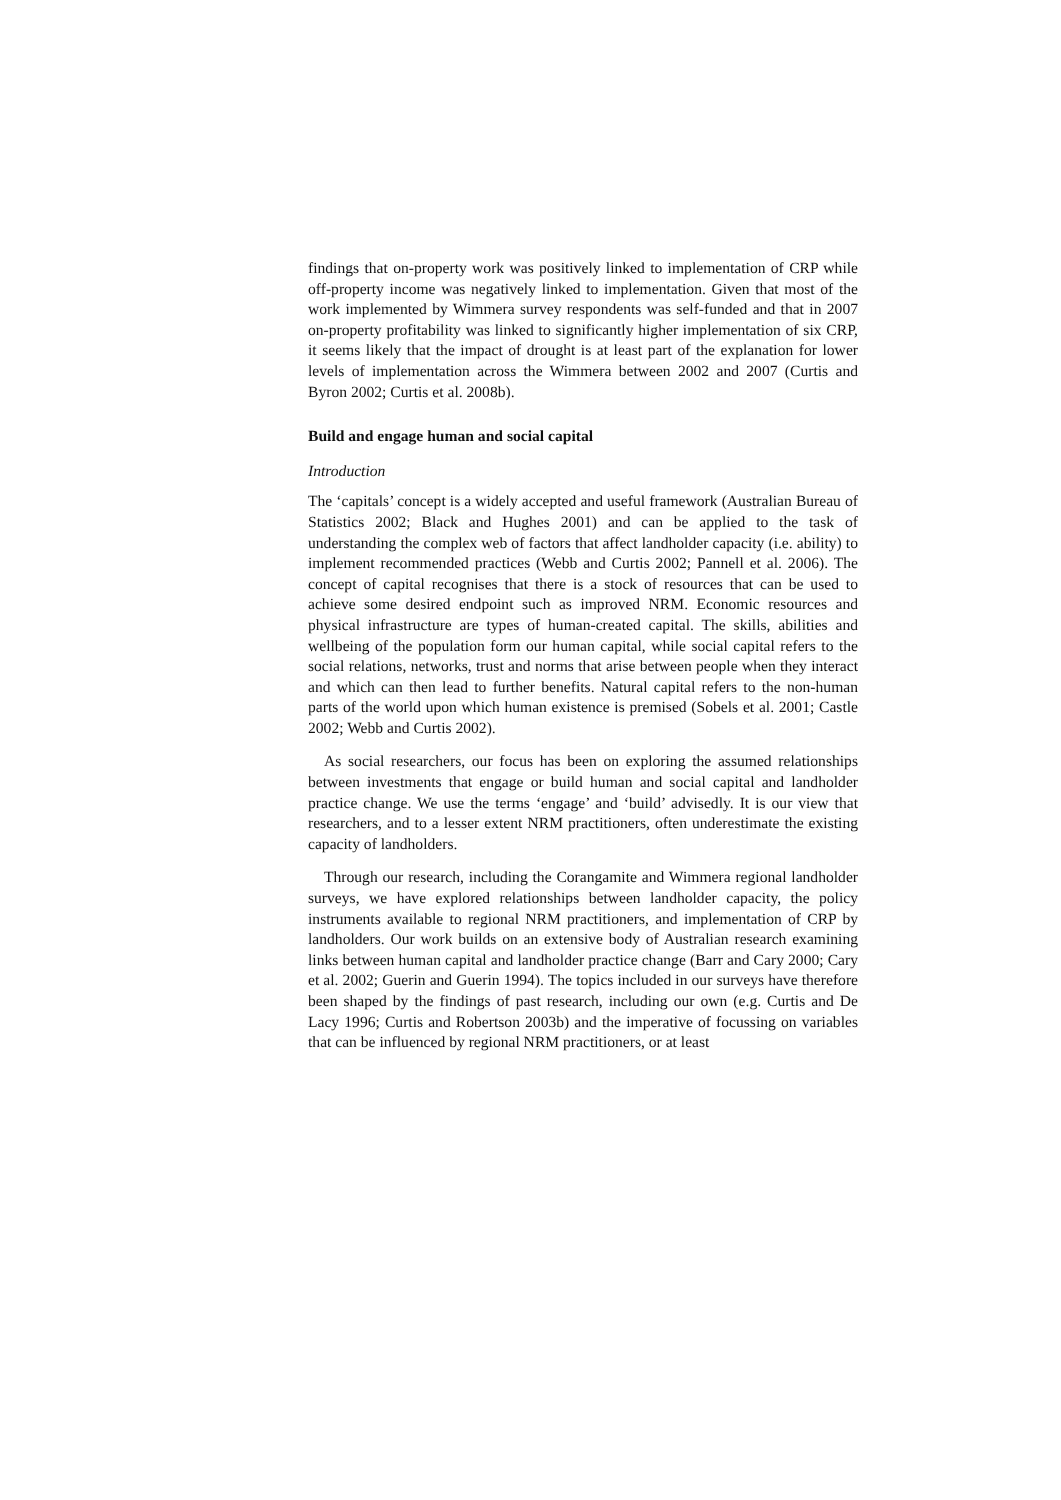findings that on-property work was positively linked to implementation of CRP while off-property income was negatively linked to implementation. Given that most of the work implemented by Wimmera survey respondents was self-funded and that in 2007 on-property profitability was linked to significantly higher implementation of six CRP, it seems likely that the impact of drought is at least part of the explanation for lower levels of implementation across the Wimmera between 2002 and 2007 (Curtis and Byron 2002; Curtis et al. 2008b).
Build and engage human and social capital
Introduction
The ‘capitals’ concept is a widely accepted and useful framework (Australian Bureau of Statistics 2002; Black and Hughes 2001) and can be applied to the task of understanding the complex web of factors that affect landholder capacity (i.e. ability) to implement recommended practices (Webb and Curtis 2002; Pannell et al. 2006). The concept of capital recognises that there is a stock of resources that can be used to achieve some desired endpoint such as improved NRM. Economic resources and physical infrastructure are types of human-created capital. The skills, abilities and wellbeing of the population form our human capital, while social capital refers to the social relations, networks, trust and norms that arise between people when they interact and which can then lead to further benefits. Natural capital refers to the non-human parts of the world upon which human existence is premised (Sobels et al. 2001; Castle 2002; Webb and Curtis 2002).
As social researchers, our focus has been on exploring the assumed relationships between investments that engage or build human and social capital and landholder practice change. We use the terms ‘engage’ and ‘build’ advisedly. It is our view that researchers, and to a lesser extent NRM practitioners, often underestimate the existing capacity of landholders.
Through our research, including the Corangamite and Wimmera regional landholder surveys, we have explored relationships between landholder capacity, the policy instruments available to regional NRM practitioners, and implementation of CRP by landholders. Our work builds on an extensive body of Australian research examining links between human capital and landholder practice change (Barr and Cary 2000; Cary et al. 2002; Guerin and Guerin 1994). The topics included in our surveys have therefore been shaped by the findings of past research, including our own (e.g. Curtis and De Lacy 1996; Curtis and Robertson 2003b) and the imperative of focussing on variables that can be influenced by regional NRM practitioners, or at least